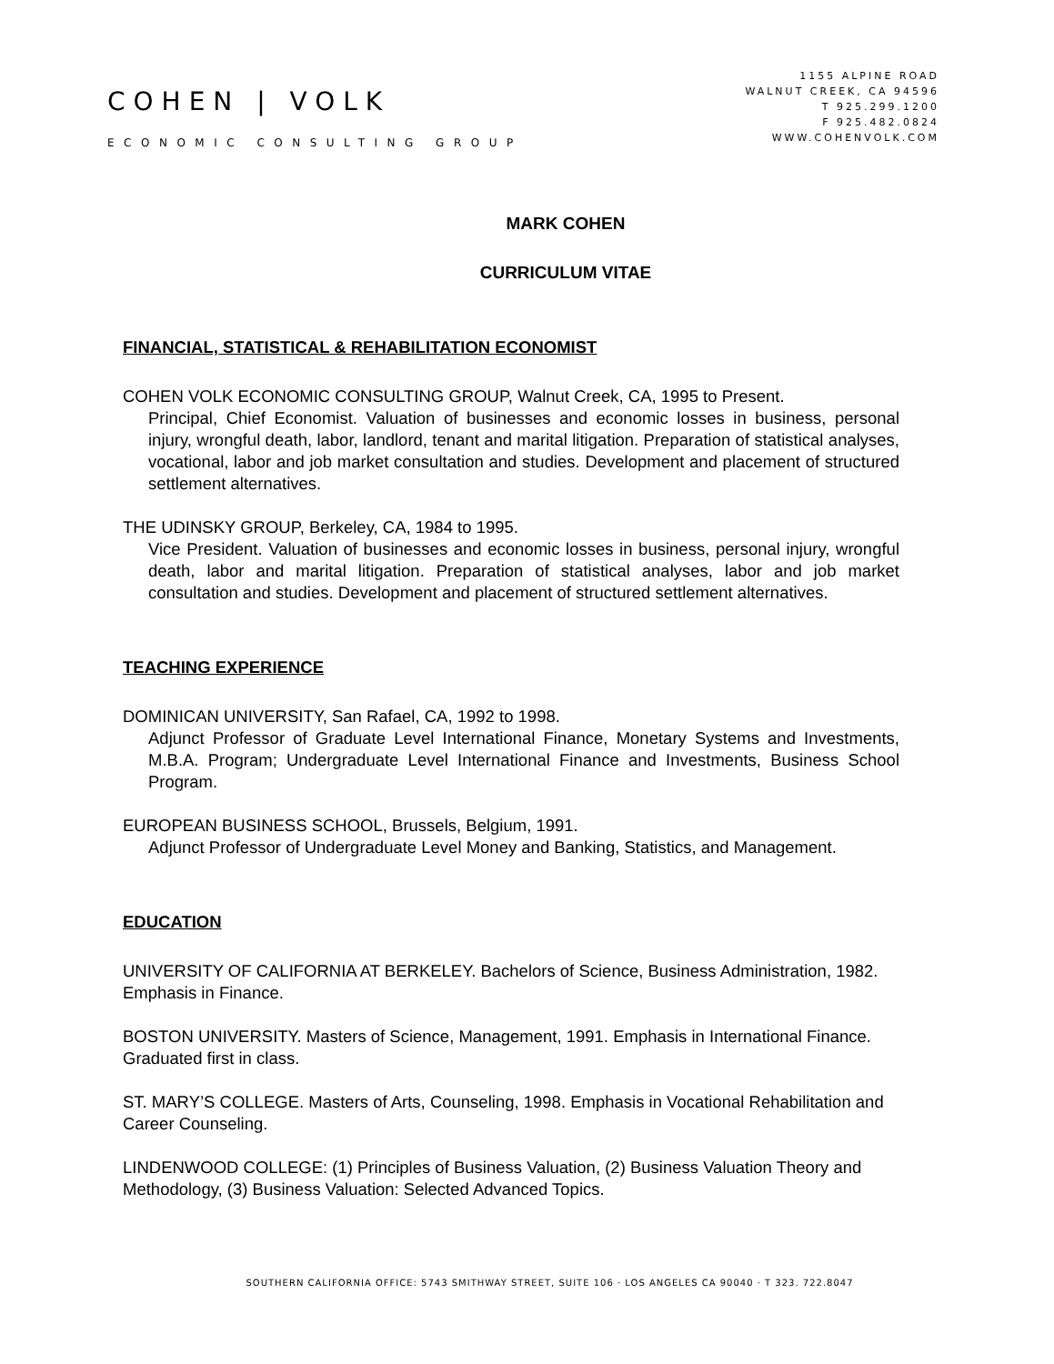COHEN | VOLK
ECONOMIC CONSULTING GROUP
1155 ALPINE ROAD
WALNUT CREEK, CA 94596
T 925.299.1200
F 925.482.0824
WWW.COHENVOLK.COM
MARK COHEN
CURRICULUM VITAE
FINANCIAL, STATISTICAL & REHABILITATION ECONOMIST
COHEN VOLK ECONOMIC CONSULTING GROUP, Walnut Creek, CA, 1995 to Present.
Principal, Chief Economist. Valuation of businesses and economic losses in business, personal injury, wrongful death, labor, landlord, tenant and marital litigation. Preparation of statistical analyses, vocational, labor and job market consultation and studies. Development and placement of structured settlement alternatives.
THE UDINSKY GROUP, Berkeley, CA, 1984 to 1995.
Vice President. Valuation of businesses and economic losses in business, personal injury, wrongful death, labor and marital litigation. Preparation of statistical analyses, labor and job market consultation and studies. Development and placement of structured settlement alternatives.
TEACHING EXPERIENCE
DOMINICAN UNIVERSITY, San Rafael, CA, 1992 to 1998.
Adjunct Professor of Graduate Level International Finance, Monetary Systems and Investments, M.B.A. Program; Undergraduate Level International Finance and Investments, Business School Program.
EUROPEAN BUSINESS SCHOOL, Brussels, Belgium, 1991.
Adjunct Professor of Undergraduate Level Money and Banking, Statistics, and Management.
EDUCATION
UNIVERSITY OF CALIFORNIA AT BERKELEY. Bachelors of Science, Business Administration, 1982. Emphasis in Finance.
BOSTON UNIVERSITY. Masters of Science, Management, 1991. Emphasis in International Finance. Graduated first in class.
ST. MARY’S COLLEGE. Masters of Arts, Counseling, 1998. Emphasis in Vocational Rehabilitation and Career Counseling.
LINDENWOOD COLLEGE: (1) Principles of Business Valuation, (2) Business Valuation Theory and Methodology, (3) Business Valuation: Selected Advanced Topics.
SOUTHERN CALIFORNIA OFFICE: 5743 SMITHWAY STREET, SUITE 106 · LOS ANGELES CA 90040 · T 323. 722.8047